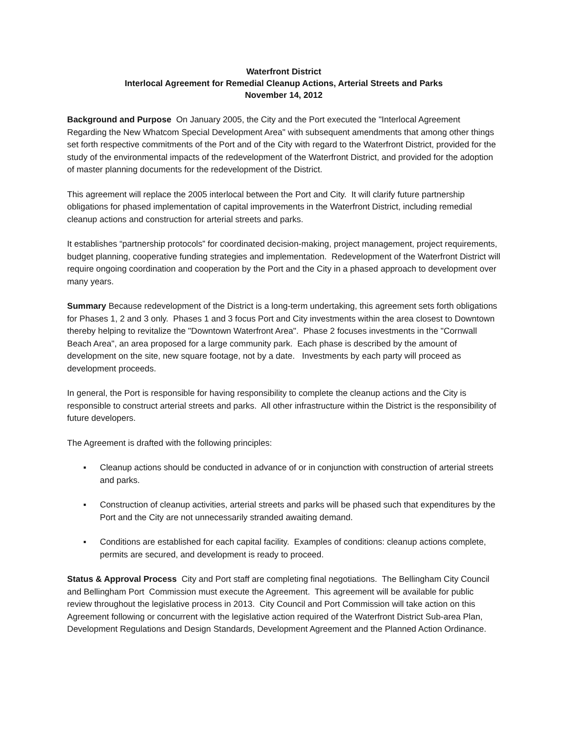Waterfront District
Interlocal Agreement for Remedial Cleanup Actions, Arterial Streets and Parks
November 14, 2012
Background and Purpose On January 2005, the City and the Port executed the "Interlocal Agreement Regarding the New Whatcom Special Development Area" with subsequent amendments that among other things set forth respective commitments of the Port and of the City with regard to the Waterfront District, provided for the study of the environmental impacts of the redevelopment of the Waterfront District, and provided for the adoption of master planning documents for the redevelopment of the District.
This agreement will replace the 2005 interlocal between the Port and City. It will clarify future partnership obligations for phased implementation of capital improvements in the Waterfront District, including remedial cleanup actions and construction for arterial streets and parks.
It establishes “partnership protocols” for coordinated decision-making, project management, project requirements, budget planning, cooperative funding strategies and implementation. Redevelopment of the Waterfront District will require ongoing coordination and cooperation by the Port and the City in a phased approach to development over many years.
Summary Because redevelopment of the District is a long-term undertaking, this agreement sets forth obligations for Phases 1, 2 and 3 only. Phases 1 and 3 focus Port and City investments within the area closest to Downtown thereby helping to revitalize the "Downtown Waterfront Area". Phase 2 focuses investments in the "Cornwall Beach Area", an area proposed for a large community park. Each phase is described by the amount of development on the site, new square footage, not by a date. Investments by each party will proceed as development proceeds.
In general, the Port is responsible for having responsibility to complete the cleanup actions and the City is responsible to construct arterial streets and parks. All other infrastructure within the District is the responsibility of future developers.
The Agreement is drafted with the following principles:
▪ Cleanup actions should be conducted in advance of or in conjunction with construction of arterial streets and parks.
▪ Construction of cleanup activities, arterial streets and parks will be phased such that expenditures by the Port and the City are not unnecessarily stranded awaiting demand.
▪ Conditions are established for each capital facility. Examples of conditions: cleanup actions complete, permits are secured, and development is ready to proceed.
Status & Approval Process City and Port staff are completing final negotiations. The Bellingham City Council and Bellingham Port Commission must execute the Agreement. This agreement will be available for public review throughout the legislative process in 2013. City Council and Port Commission will take action on this Agreement following or concurrent with the legislative action required of the Waterfront District Sub-area Plan, Development Regulations and Design Standards, Development Agreement and the Planned Action Ordinance.